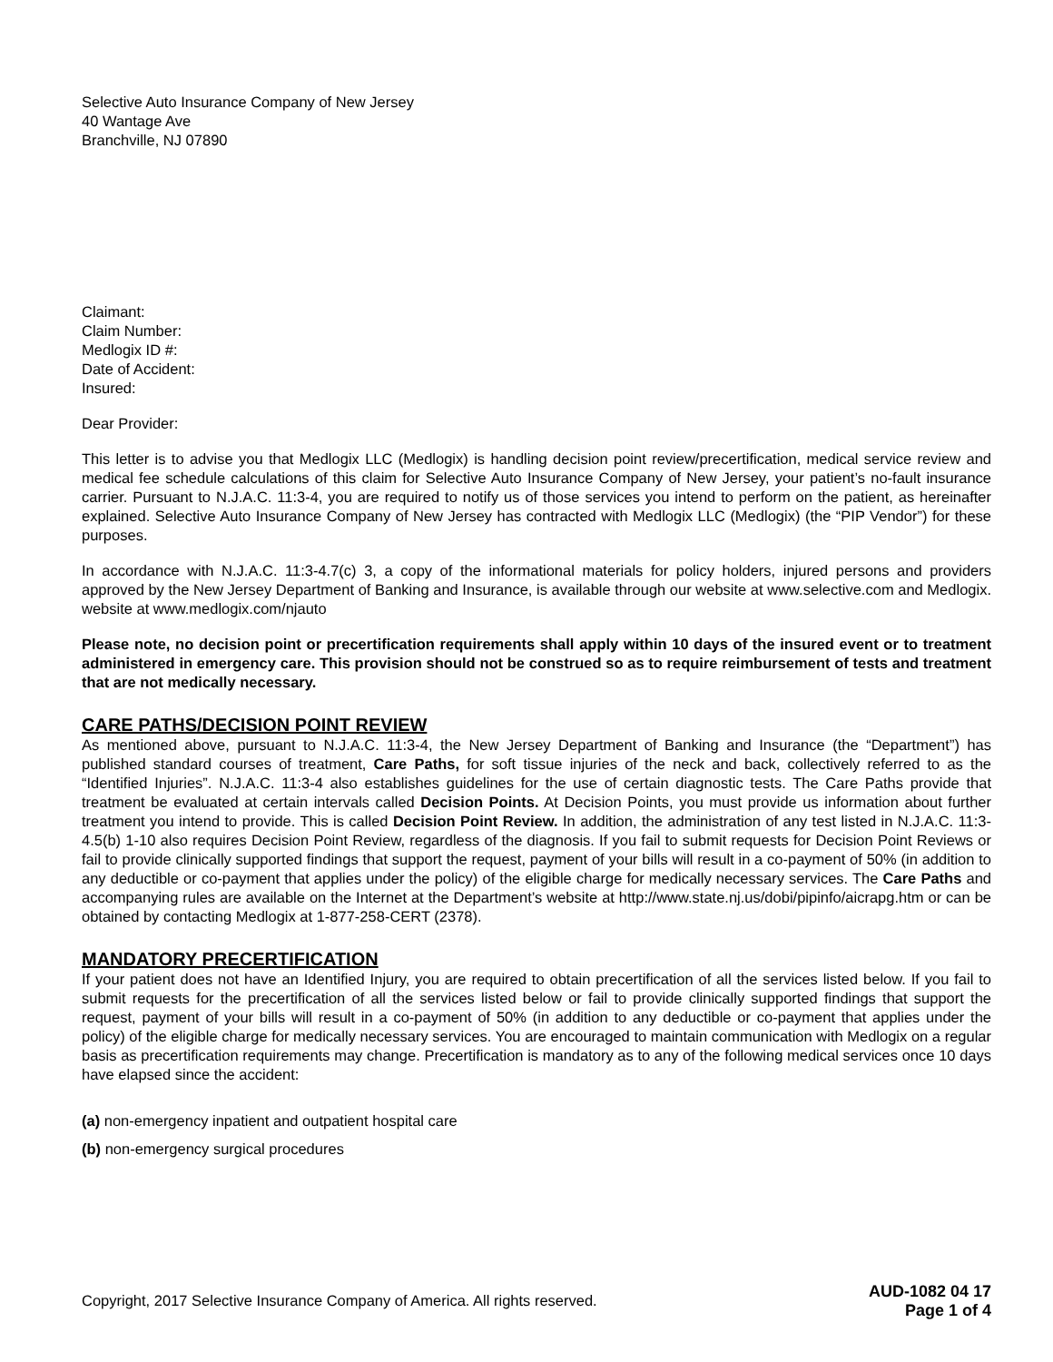Selective Auto Insurance Company of New Jersey
40 Wantage Ave
Branchville, NJ 07890
Claimant:
Claim Number:
Medlogix ID #:
Date of Accident:
Insured:
Dear Provider:
This letter is to advise you that Medlogix LLC (Medlogix) is handling decision point review/precertification, medical service review and medical fee schedule calculations of this claim for Selective Auto Insurance Company of New Jersey, your patient’s no-fault insurance carrier. Pursuant to N.J.A.C. 11:3-4, you are required to notify us of those services you intend to perform on the patient, as hereinafter explained. Selective Auto Insurance Company of New Jersey has contracted with Medlogix LLC (Medlogix) (the “PIP Vendor”) for these purposes.
In accordance with N.J.A.C. 11:3-4.7(c) 3, a copy of the informational materials for policy holders, injured persons and providers approved by the New Jersey Department of Banking and Insurance, is available through our website at www.selective.com and Medlogix. website at www.medlogix.com/njauto
Please note, no decision point or precertification requirements shall apply within 10 days of the insured event or to treatment administered in emergency care. This provision should not be construed so as to require reimbursement of tests and treatment that are not medically necessary.
CARE PATHS/DECISION POINT REVIEW
As mentioned above, pursuant to N.J.A.C. 11:3-4, the New Jersey Department of Banking and Insurance (the “Department”) has published standard courses of treatment, Care Paths, for soft tissue injuries of the neck and back, collectively referred to as the “Identified Injuries”. N.J.A.C. 11:3-4 also establishes guidelines for the use of certain diagnostic tests. The Care Paths provide that treatment be evaluated at certain intervals called Decision Points. At Decision Points, you must provide us information about further treatment you intend to provide. This is called Decision Point Review. In addition, the administration of any test listed in N.J.A.C. 11:3-4.5(b) 1-10 also requires Decision Point Review, regardless of the diagnosis. If you fail to submit requests for Decision Point Reviews or fail to provide clinically supported findings that support the request, payment of your bills will result in a co-payment of 50% (in addition to any deductible or co-payment that applies under the policy) of the eligible charge for medically necessary services. The Care Paths and accompanying rules are available on the Internet at the Department’s website at http://www.state.nj.us/dobi/pipinfo/aicrapg.htm or can be obtained by contacting Medlogix at 1-877-258-CERT (2378).
MANDATORY PRECERTIFICATION
If your patient does not have an Identified Injury, you are required to obtain precertification of all the services listed below. If you fail to submit requests for the precertification of all the services listed below or fail to provide clinically supported findings that support the request, payment of your bills will result in a co-payment of 50% (in addition to any deductible or co-payment that applies under the policy) of the eligible charge for medically necessary services. You are encouraged to maintain communication with Medlogix on a regular basis as precertification requirements may change. Precertification is mandatory as to any of the following medical services once 10 days have elapsed since the accident:
(a) non-emergency inpatient and outpatient hospital care
(b) non-emergency surgical procedures
Copyright, 2017 Selective Insurance Company of America. All rights reserved.
AUD-1082 04 17
Page 1 of 4